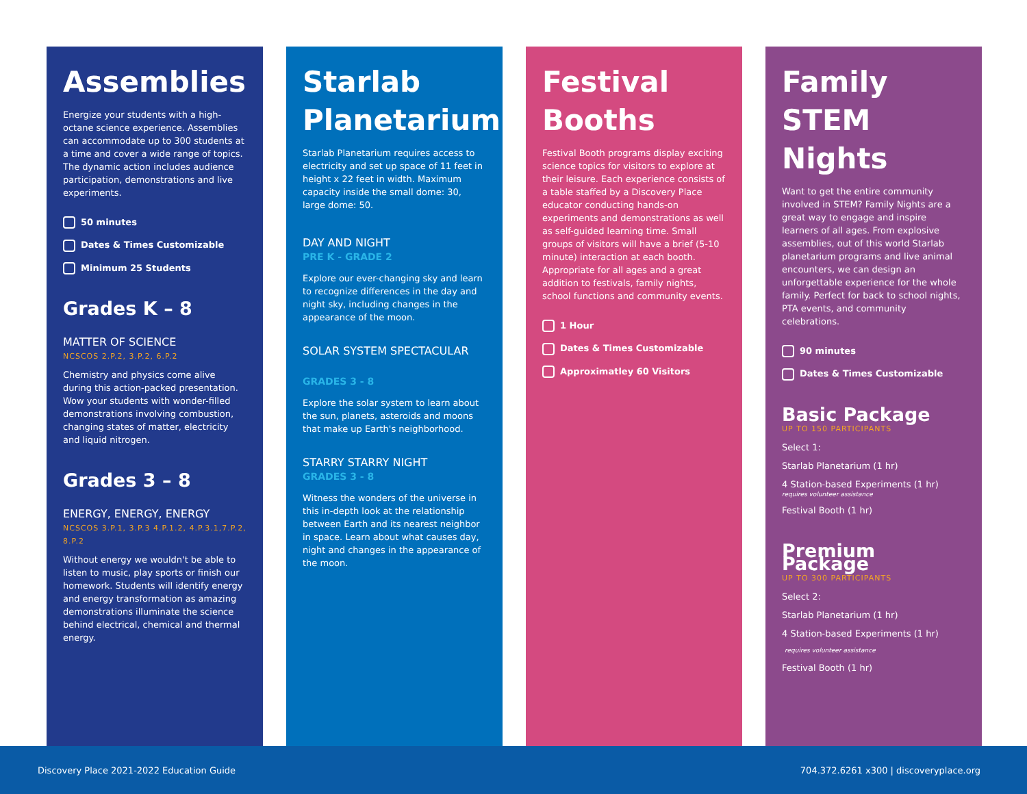Assemblies
Energize your students with a high-octane science experience. Assemblies can accommodate up to 300 students at a time and cover a wide range of topics. The dynamic action includes audience participation, demonstrations and live experiments.
50 minutes
Dates & Times Customizable
Minimum 25 Students
Grades K – 8
MATTER OF SCIENCE
NCSCOS 2.P.2, 3.P.2, 6.P.2
Chemistry and physics come alive during this action-packed presentation. Wow your students with wonder-filled demonstrations involving combustion, changing states of matter, electricity and liquid nitrogen.
Grades 3 – 8
ENERGY, ENERGY, ENERGY
NCSCOS 3.P.1, 3.P.3 4.P.1.2, 4.P.3.1,7.P.2, 8.P.2
Without energy we wouldn't be able to listen to music, play sports or finish our homework. Students will identify energy and energy transformation as amazing demonstrations illuminate the science behind electrical, chemical and thermal energy.
Starlab Planetarium
Starlab Planetarium requires access to electricity and set up space of 11 feet in height x 22 feet in width. Maximum capacity inside the small dome: 30, large dome: 50.
DAY AND NIGHT
PRE K - GRADE 2
Explore our ever-changing sky and learn to recognize differences in the day and night sky, including changes in the appearance of the moon.
SOLAR SYSTEM SPECTACULAR
GRADES 3 - 8
Explore the solar system to learn about the sun, planets, asteroids and moons that make up Earth's neighborhood.
STARRY STARRY NIGHT
GRADES 3 - 8
Witness the wonders of the universe in this in-depth look at the relationship between Earth and its nearest neighbor in space. Learn about what causes day, night and changes in the appearance of the moon.
Festival Booths
Festival Booth programs display exciting science topics for visitors to explore at their leisure. Each experience consists of a table staffed by a Discovery Place educator conducting hands-on experiments and demonstrations as well as self-guided learning time. Small groups of visitors will have a brief (5-10 minute) interaction at each booth. Appropriate for all ages and a great addition to festivals, family nights, school functions and community events.
1 Hour
Dates & Times Customizable
Approximatley 60 Visitors
Family STEM Nights
Want to get the entire community involved in STEM? Family Nights are a great way to engage and inspire learners of all ages. From explosive assemblies, out of this world Starlab planetarium programs and live animal encounters, we can design an unforgettable experience for the whole family. Perfect for back to school nights, PTA events, and community celebrations.
90 minutes
Dates & Times Customizable
Basic Package
UP TO 150 PARTICIPANTS
Select 1:
Starlab Planetarium (1 hr)
4 Station-based Experiments (1 hr)
requires volunteer assistance
Festival Booth (1 hr)
Premium Package
UP TO 300 PARTICIPANTS
Select 2:
Starlab Planetarium (1 hr)
4 Station-based Experiments (1 hr)
requires volunteer assistance
Festival Booth (1 hr)
Discovery Place 2021-2022 Education Guide 704.372.6261 x300 | discoveryplace.org